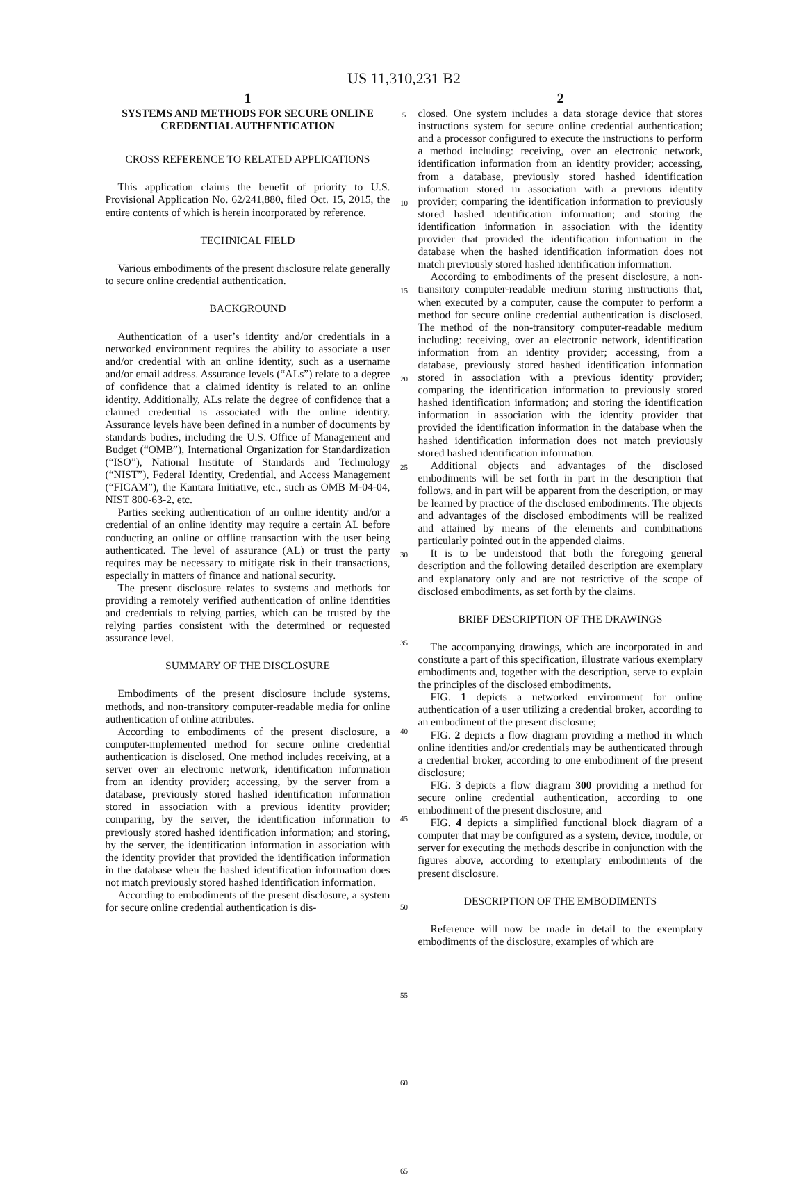US 11,310,231 B2
1
SYSTEMS AND METHODS FOR SECURE ONLINE CREDENTIAL AUTHENTICATION
CROSS REFERENCE TO RELATED APPLICATIONS
This application claims the benefit of priority to U.S. Provisional Application No. 62/241,880, filed Oct. 15, 2015, the entire contents of which is herein incorporated by reference.
TECHNICAL FIELD
Various embodiments of the present disclosure relate generally to secure online credential authentication.
BACKGROUND
Authentication of a user’s identity and/or credentials in a networked environment requires the ability to associate a user and/or credential with an online identity, such as a username and/or email address. Assurance levels (“ALs”) relate to a degree of confidence that a claimed identity is related to an online identity. Additionally, ALs relate the degree of confidence that a claimed credential is associated with the online identity. Assurance levels have been defined in a number of documents by standards bodies, including the U.S. Office of Management and Budget (“OMB”), International Organization for Standardization (“ISO”), National Institute of Standards and Technology (“NIST”), Federal Identity, Credential, and Access Management (“FICAM”), the Kantara Initiative, etc., such as OMB M-04-04, NIST 800-63-2, etc.
Parties seeking authentication of an online identity and/or a credential of an online identity may require a certain AL before conducting an online or offline transaction with the user being authenticated. The level of assurance (AL) or trust the party requires may be necessary to mitigate risk in their transactions, especially in matters of finance and national security.
The present disclosure relates to systems and methods for providing a remotely verified authentication of online identities and credentials to relying parties, which can be trusted by the relying parties consistent with the determined or requested assurance level.
SUMMARY OF THE DISCLOSURE
Embodiments of the present disclosure include systems, methods, and non-transitory computer-readable media for online authentication of online attributes.
According to embodiments of the present disclosure, a computer-implemented method for secure online credential authentication is disclosed. One method includes receiving, at a server over an electronic network, identification information from an identity provider; accessing, by the server from a database, previously stored hashed identification information stored in association with a previous identity provider; comparing, by the server, the identification information to previously stored hashed identification information; and storing, by the server, the identification information in association with the identity provider that provided the identification information in the database when the hashed identification information does not match previously stored hashed identification information.
According to embodiments of the present disclosure, a system for secure online credential authentication is dis-
5
10
15
20
25
30
35
40
45
50
55
60
65
2
closed. One system includes a data storage device that stores instructions system for secure online credential authentication; and a processor configured to execute the instructions to perform a method including: receiving, over an electronic network, identification information from an identity provider; accessing, from a database, previously stored hashed identification information stored in association with a previous identity provider; comparing the identification information to previously stored hashed identification information; and storing the identification information in association with the identity provider that provided the identification information in the database when the hashed identification information does not match previously stored hashed identification information.
According to embodiments of the present disclosure, a non-transitory computer-readable medium storing instructions that, when executed by a computer, cause the computer to perform a method for secure online credential authentication is disclosed. The method of the non-transitory computer-readable medium including: receiving, over an electronic network, identification information from an identity provider; accessing, from a database, previously stored hashed identification information stored in association with a previous identity provider; comparing the identification information to previously stored hashed identification information; and storing the identification information in association with the identity provider that provided the identification information in the database when the hashed identification information does not match previously stored hashed identification information.
Additional objects and advantages of the disclosed embodiments will be set forth in part in the description that follows, and in part will be apparent from the description, or may be learned by practice of the disclosed embodiments. The objects and advantages of the disclosed embodiments will be realized and attained by means of the elements and combinations particularly pointed out in the appended claims.
It is to be understood that both the foregoing general description and the following detailed description are exemplary and explanatory only and are not restrictive of the scope of disclosed embodiments, as set forth by the claims.
BRIEF DESCRIPTION OF THE DRAWINGS
The accompanying drawings, which are incorporated in and constitute a part of this specification, illustrate various exemplary embodiments and, together with the description, serve to explain the principles of the disclosed embodiments.
FIG. 1 depicts a networked environment for online authentication of a user utilizing a credential broker, according to an embodiment of the present disclosure;
FIG. 2 depicts a flow diagram providing a method in which online identities and/or credentials may be authenticated through a credential broker, according to one embodiment of the present disclosure;
FIG. 3 depicts a flow diagram 300 providing a method for secure online credential authentication, according to one embodiment of the present disclosure; and
FIG. 4 depicts a simplified functional block diagram of a computer that may be configured as a system, device, module, or server for executing the methods describe in conjunction with the figures above, according to exemplary embodiments of the present disclosure.
DESCRIPTION OF THE EMBODIMENTS
Reference will now be made in detail to the exemplary embodiments of the disclosure, examples of which are